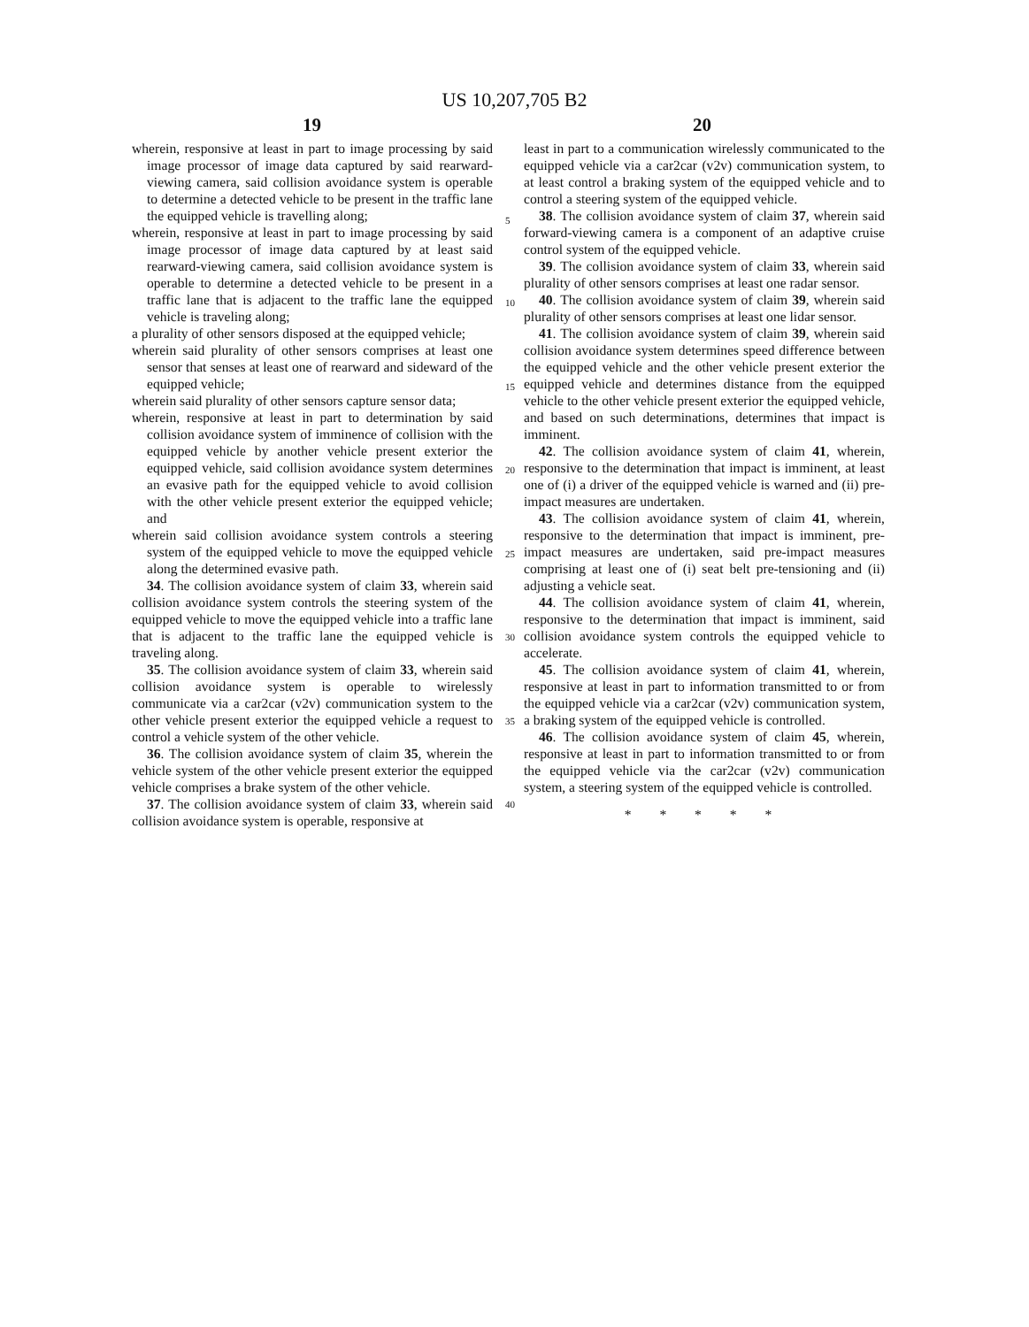US 10,207,705 B2
19 20
wherein, responsive at least in part to image processing by said image processor of image data captured by said rearward-viewing camera, said collision avoidance system is operable to determine a detected vehicle to be present in the traffic lane the equipped vehicle is travelling along;
wherein, responsive at least in part to image processing by said image processor of image data captured by at least said rearward-viewing camera, said collision avoidance system is operable to determine a detected vehicle to be present in a traffic lane that is adjacent to the traffic lane the equipped vehicle is traveling along;
a plurality of other sensors disposed at the equipped vehicle;
wherein said plurality of other sensors comprises at least one sensor that senses at least one of rearward and sideward of the equipped vehicle;
wherein said plurality of other sensors capture sensor data;
wherein, responsive at least in part to determination by said collision avoidance system of imminence of collision with the equipped vehicle by another vehicle present exterior the equipped vehicle, said collision avoidance system determines an evasive path for the equipped vehicle to avoid collision with the other vehicle present exterior the equipped vehicle; and
wherein said collision avoidance system controls a steering system of the equipped vehicle to move the equipped vehicle along the determined evasive path.
34. The collision avoidance system of claim 33, wherein said collision avoidance system controls the steering system of the equipped vehicle to move the equipped vehicle into a traffic lane that is adjacent to the traffic lane the equipped vehicle is traveling along.
35. The collision avoidance system of claim 33, wherein said collision avoidance system is operable to wirelessly communicate via a car2car (v2v) communication system to the other vehicle present exterior the equipped vehicle a request to control a vehicle system of the other vehicle.
36. The collision avoidance system of claim 35, wherein the vehicle system of the other vehicle present exterior the equipped vehicle comprises a brake system of the other vehicle.
37. The collision avoidance system of claim 33, wherein said collision avoidance system is operable, responsive at
5
10
15
20
25
30
35
40
least in part to a communication wirelessly communicated to the equipped vehicle via a car2car (v2v) communication system, to at least control a braking system of the equipped vehicle and to control a steering system of the equipped vehicle.
38. The collision avoidance system of claim 37, wherein said forward-viewing camera is a component of an adaptive cruise control system of the equipped vehicle.
39. The collision avoidance system of claim 33, wherein said plurality of other sensors comprises at least one radar sensor.
40. The collision avoidance system of claim 39, wherein said plurality of other sensors comprises at least one lidar sensor.
41. The collision avoidance system of claim 39, wherein said collision avoidance system determines speed difference between the equipped vehicle and the other vehicle present exterior the equipped vehicle and determines distance from the equipped vehicle to the other vehicle present exterior the equipped vehicle, and based on such determinations, determines that impact is imminent.
42. The collision avoidance system of claim 41, wherein, responsive to the determination that impact is imminent, at least one of (i) a driver of the equipped vehicle is warned and (ii) pre-impact measures are undertaken.
43. The collision avoidance system of claim 41, wherein, responsive to the determination that impact is imminent, pre-impact measures are undertaken, said pre-impact measures comprising at least one of (i) seat belt pre-tensioning and (ii) adjusting a vehicle seat.
44. The collision avoidance system of claim 41, wherein, responsive to the determination that impact is imminent, said collision avoidance system controls the equipped vehicle to accelerate.
45. The collision avoidance system of claim 41, wherein, responsive at least in part to information transmitted to or from the equipped vehicle via a car2car (v2v) communication system, a braking system of the equipped vehicle is controlled.
46. The collision avoidance system of claim 45, wherein, responsive at least in part to information transmitted to or from the equipped vehicle via the car2car (v2v) communication system, a steering system of the equipped vehicle is controlled.
* * * * *